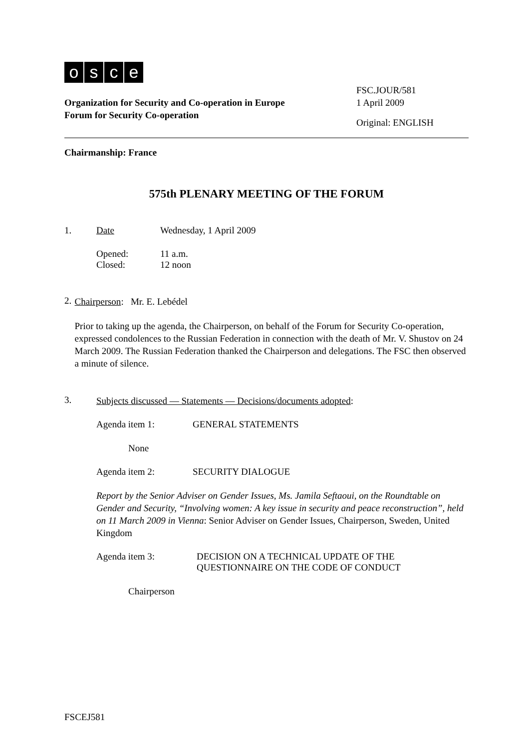osce
Organization for Security and Co-operation in Europe
Forum for Security Co-operation
FSC.JOUR/581
1 April 2009
Original: ENGLISH
Chairmanship: France
575th PLENARY MEETING OF THE FORUM
1. Date Wednesday, 1 April 2009
Opened: 11 a.m.
Closed: 12 noon
2.
Chairperson: Mr. E. Lebédel
Prior to taking up the agenda, the Chairperson, on behalf of the Forum for Security Co-operation, expressed condolences to the Russian Federation in connection with the death of Mr. V. Shustov on 24 March 2009. The Russian Federation thanked the Chairperson and delegations. The FSC then observed a minute of silence.
3.
Subjects discussed — Statements — Decisions/documents adopted:
Agenda item 1: GENERAL STATEMENTS
None
Agenda item 2: SECURITY DIALOGUE
Report by the Senior Adviser on Gender Issues, Ms. Jamila Seftaoui, on the Roundtable on Gender and Security, “Involving women: A key issue in security and peace reconstruction”, held on 11 March 2009 in Vienna: Senior Adviser on Gender Issues, Chairperson, Sweden, United Kingdom
Agenda item 3: DECISION ON A TECHNICAL UPDATE OF THE QUESTIONNAIRE ON THE CODE OF CONDUCT
Chairperson
FSCEJ581